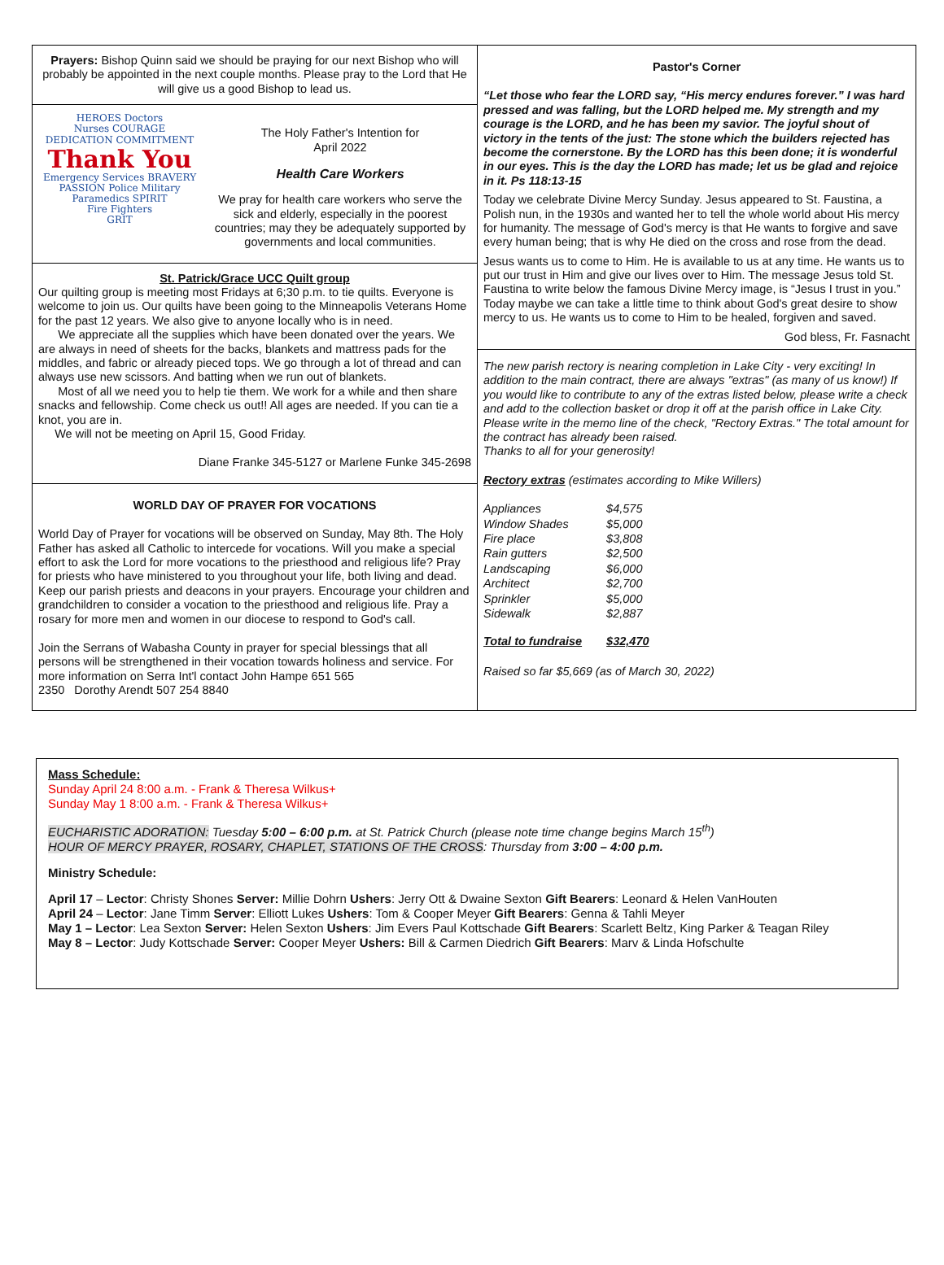Prayers: Bishop Quinn said we should be praying for our next Bishop who will probably be appointed in the next couple months. Please pray to the Lord that He will give us a good Bishop to lead us.
HEROES Doctors
Nurses COURAGE
DEDICATION COMMITMENT
Thank You
Emergency Services BRAVERY
PASSION Police Military
Paramedics SPIRIT
Fire Fighters
GRIT
The Holy Father's Intention for
April 2022
Health Care Workers
We pray for health care workers who serve the sick and elderly, especially in the poorest countries; may they be adequately supported by governments and local communities.
St. Patrick/Grace UCC Quilt group
Our quilting group is meeting most Fridays at 6;30 p.m. to tie quilts. Everyone is welcome to join us. Our quilts have been going to the Minneapolis Veterans Home for the past 12 years. We also give to anyone locally who is in need.
We appreciate all the supplies which have been donated over the years. We are always in need of sheets for the backs, blankets and mattress pads for the middles, and fabric or already pieced tops. We go through a lot of thread and can always use new scissors. And batting when we run out of blankets.
Most of all we need you to help tie them. We work for a while and then share snacks and fellowship. Come check us out!! All ages are needed. If you can tie a knot, you are in.
We will not be meeting on April 15, Good Friday.
Diane Franke 345-5127 or Marlene Funke 345-2698
WORLD DAY OF PRAYER FOR VOCATIONS
World Day of Prayer for vocations will be observed on Sunday, May 8th. The Holy Father has asked all Catholic to intercede for vocations. Will you make a special effort to ask the Lord for more vocations to the priesthood and religious life? Pray for priests who have ministered to you throughout your life, both living and dead. Keep our parish priests and deacons in your prayers. Encourage your children and grandchildren to consider a vocation to the priesthood and religious life. Pray a rosary for more men and women in our diocese to respond to God's call.
Join the Serrans of Wabasha County in prayer for special blessings that all persons will be strengthened in their vocation towards holiness and service. For more information on Serra Int'l contact John Hampe 651 565
2350 Dorothy Arendt 507 254 8840
Pastor's Corner
“Let those who fear the LORD say, “His mercy endures forever.” I was hard pressed and was falling, but the LORD helped me. My strength and my courage is the LORD, and he has been my savior. The joyful shout of victory in the tents of the just: The stone which the builders rejected has become the cornerstone. By the LORD has this been done; it is wonderful in our eyes. This is the day the LORD has made; let us be glad and rejoice in it. Ps 118:13-15
Today we celebrate Divine Mercy Sunday. Jesus appeared to St. Faustina, a Polish nun, in the 1930s and wanted her to tell the whole world about His mercy for humanity. The message of God's mercy is that He wants to forgive and save every human being; that is why He died on the cross and rose from the dead.
Jesus wants us to come to Him. He is available to us at any time. He wants us to put our trust in Him and give our lives over to Him. The message Jesus told St. Faustina to write below the famous Divine Mercy image, is “Jesus I trust in you.” Today maybe we can take a little time to think about God's great desire to show mercy to us. He wants us to come to Him to be healed, forgiven and saved.
God bless, Fr. Fasnacht
The new parish rectory is nearing completion in Lake City - very exciting! In addition to the main contract, there are always "extras" (as many of us know!) If you would like to contribute to any of the extras listed below, please write a check and add to the collection basket or drop it off at the parish office in Lake City. Please write in the memo line of the check, "Rectory Extras." The total amount for the contract has already been raised.
Thanks to all for your generosity!
Rectory extras (estimates according to Mike Willers)
| Appliances | $4,575 |
| Window Shades | $5,000 |
| Fire place | $3,808 |
| Rain gutters | $2,500 |
| Landscaping | $6,000 |
| Architect | $2,700 |
| Sprinkler | $5,000 |
| Sidewalk | $2,887 |
| Total to fundraise | $32,470 |
Raised so far $5,669 (as of March 30, 2022)
Mass Schedule:
Sunday April 24 8:00 a.m. - Frank & Theresa Wilkus+
Sunday May 1 8:00 a.m. - Frank & Theresa Wilkus+
EUCHARISTIC ADORATION: Tuesday 5:00 – 6:00 p.m. at St. Patrick Church (please note time change begins March 15<sup>th</sup>)
HOUR OF MERCY PRAYER, ROSARY, CHAPLET, STATIONS OF THE CROSS: Thursday from 3:00 – 4:00 p.m.
Ministry Schedule:
April 17 – Lector: Christy Shones Server: Millie Dohrn Ushers: Jerry Ott & Dwaine Sexton Gift Bearers: Leonard & Helen VanHouten
April 24 – Lector: Jane Timm Server: Elliott Lukes Ushers: Tom & Cooper Meyer Gift Bearers: Genna & Tahli Meyer
May 1 – Lector: Lea Sexton Server: Helen Sexton Ushers: Jim Evers Paul Kottschade Gift Bearers: Scarlett Beltz, King Parker & Teagan Riley
May 8 – Lector: Judy Kottschade Server: Cooper Meyer Ushers: Bill & Carmen Diedrich Gift Bearers: Marv & Linda Hofschulte